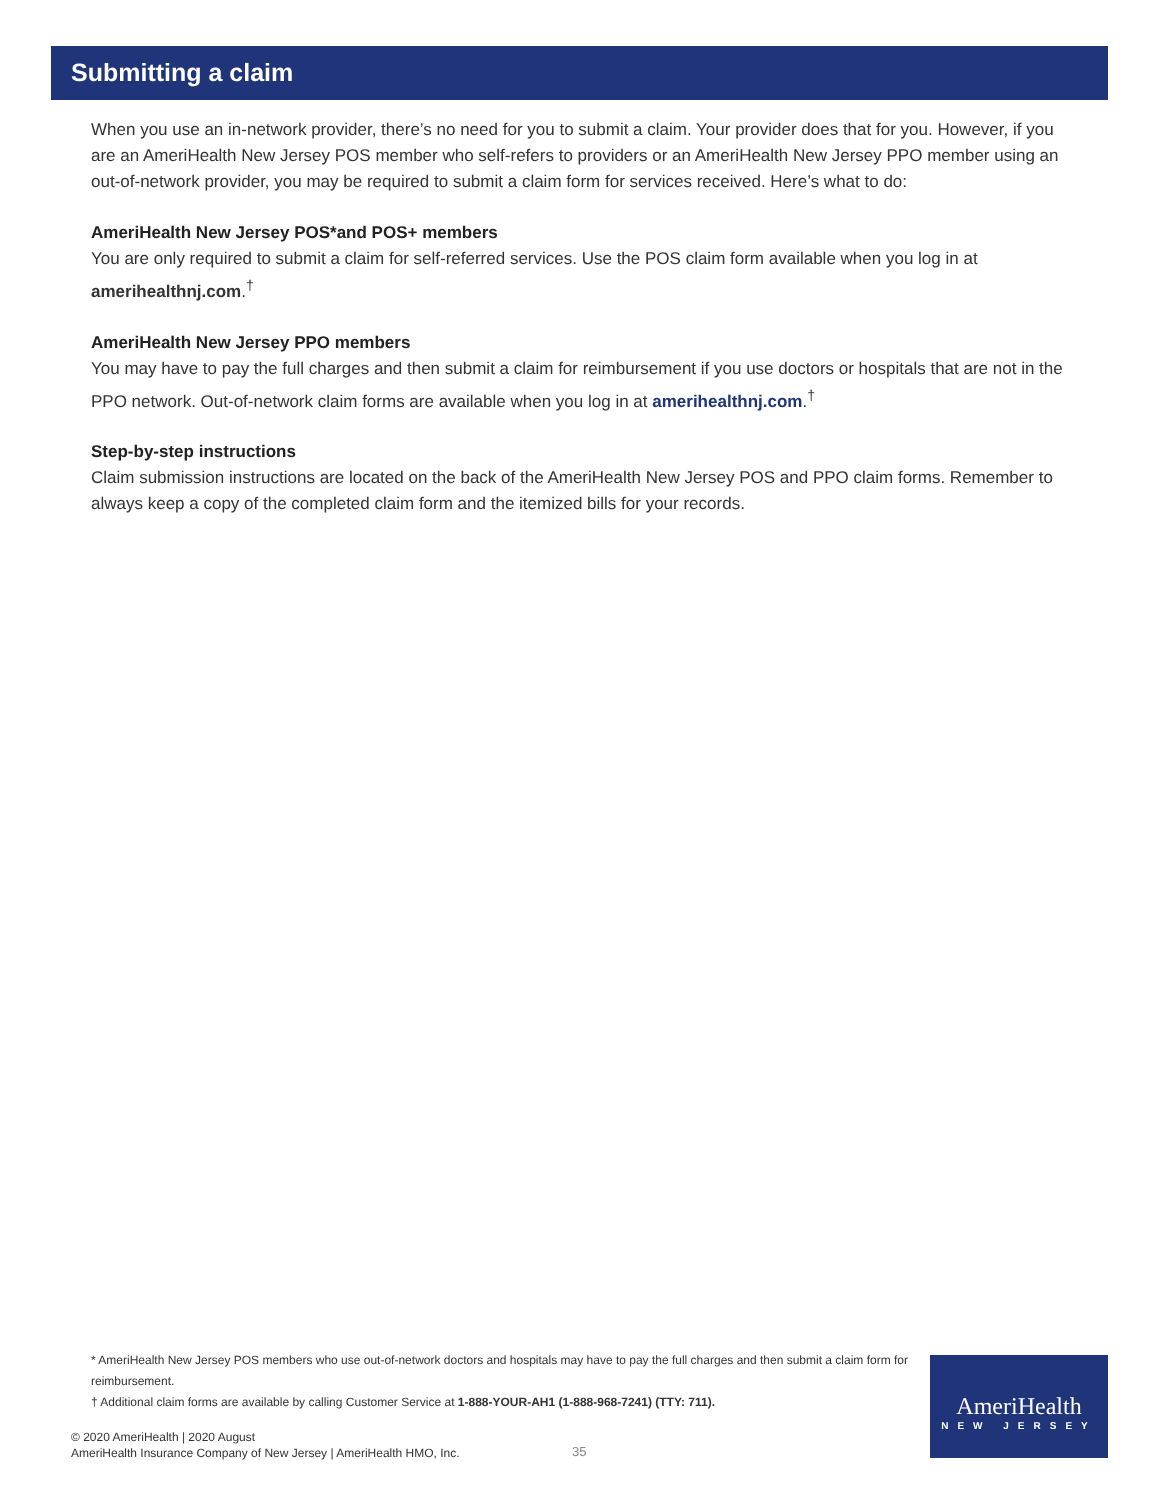Submitting a claim
When you use an in-network provider, there’s no need for you to submit a claim. Your provider does that for you. However, if you are an AmeriHealth New Jersey POS member who self-refers to providers or an AmeriHealth New Jersey PPO member using an out-of-network provider, you may be required to submit a claim form for services received. Here’s what to do:
AmeriHealth New Jersey POS*and POS+ members
You are only required to submit a claim for self-referred services. Use the POS claim form available when you log in at amerihealthnj.com.<sup>†</sup>
AmeriHealth New Jersey PPO members
You may have to pay the full charges and then submit a claim for reimbursement if you use doctors or hospitals that are not in the PPO network. Out-of-network claim forms are available when you log in at amerihealthnj.com.<sup>†</sup>
Step-by-step instructions
Claim submission instructions are located on the back of the AmeriHealth New Jersey POS and PPO claim forms. Remember to always keep a copy of the completed claim form and the itemized bills for your records.
* AmeriHealth New Jersey POS members who use out-of-network doctors and hospitals may have to pay the full charges and then submit a claim form for reimbursement.
† Additional claim forms are available by calling Customer Service at 1-888-YOUR-AH1 (1-888-968-7241) (TTY: 711).
© 2020 AmeriHealth | 2020 August
AmeriHealth Insurance Company of New Jersey | AmeriHealth HMO, Inc.
35
AmeriHealth
NEW JERSEY